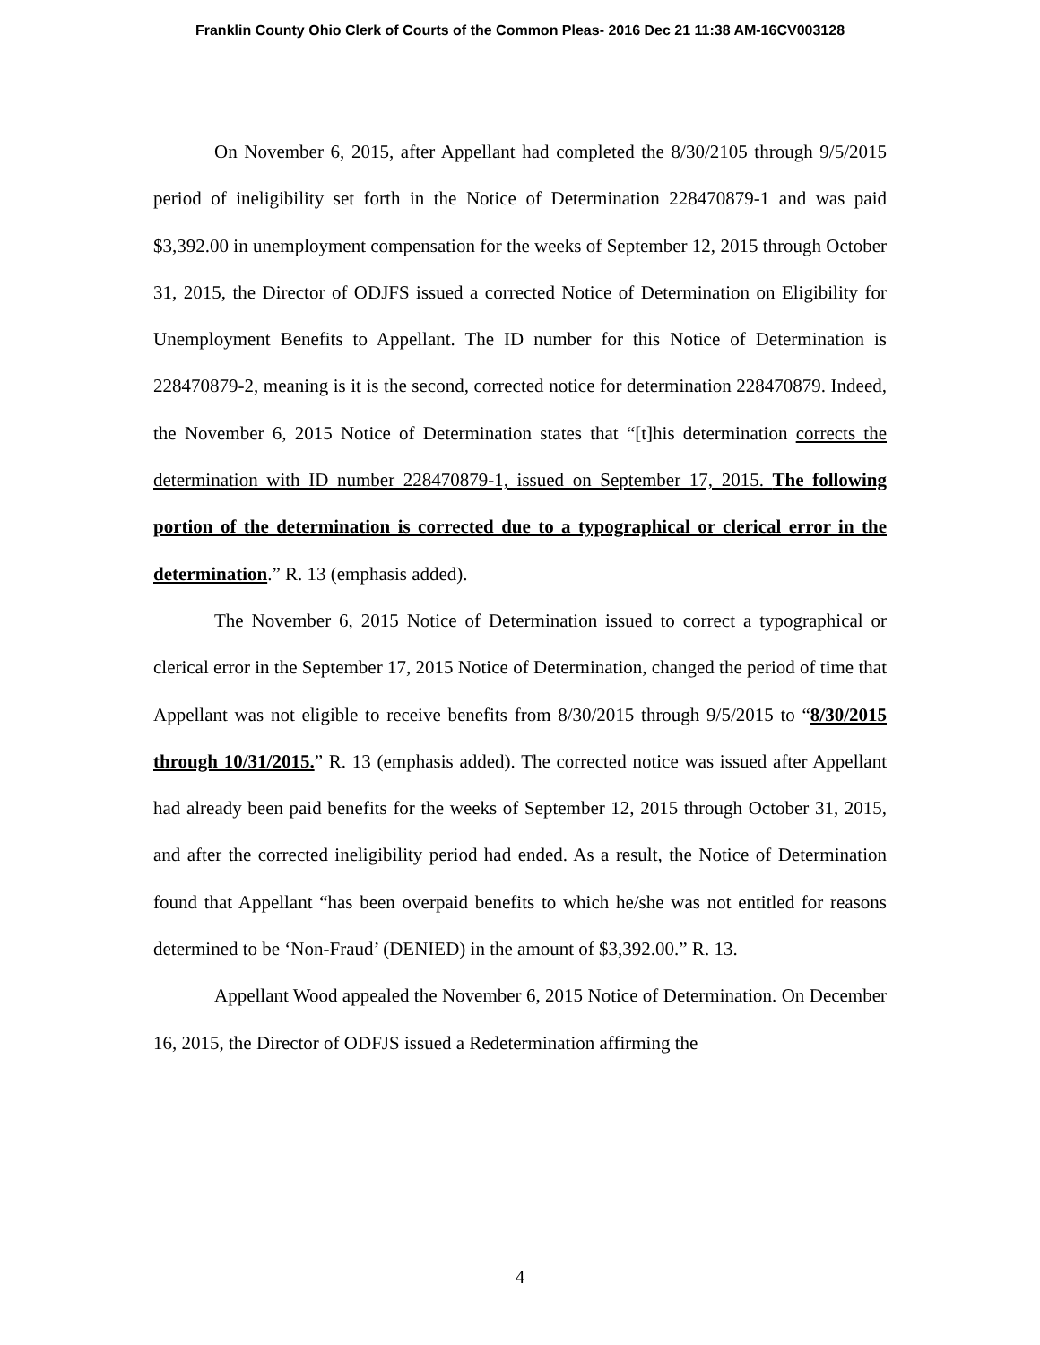Franklin County Ohio Clerk of Courts of the Common Pleas- 2016 Dec 21 11:38 AM-16CV003128
On November 6, 2015, after Appellant had completed the 8/30/2105 through 9/5/2015 period of ineligibility set forth in the Notice of Determination 228470879-1 and was paid $3,392.00 in unemployment compensation for the weeks of September 12, 2015 through October 31, 2015, the Director of ODJFS issued a corrected Notice of Determination on Eligibility for Unemployment Benefits to Appellant. The ID number for this Notice of Determination is 228470879-2, meaning is it is the second, corrected notice for determination 228470879. Indeed, the November 6, 2015 Notice of Determination states that “[t]his determination corrects the determination with ID number 228470879-1, issued on September 17, 2015. The following portion of the determination is corrected due to a typographical or clerical error in the determination.” R. 13 (emphasis added).
The November 6, 2015 Notice of Determination issued to correct a typographical or clerical error in the September 17, 2015 Notice of Determination, changed the period of time that Appellant was not eligible to receive benefits from 8/30/2015 through 9/5/2015 to “8/30/2015 through 10/31/2015.” R. 13 (emphasis added). The corrected notice was issued after Appellant had already been paid benefits for the weeks of September 12, 2015 through October 31, 2015, and after the corrected ineligibility period had ended. As a result, the Notice of Determination found that Appellant “has been overpaid benefits to which he/she was not entitled for reasons determined to be ‘Non-Fraud’ (DENIED) in the amount of $3,392.00.” R. 13.
Appellant Wood appealed the November 6, 2015 Notice of Determination. On December 16, 2015, the Director of ODFJS issued a Redetermination affirming the
4